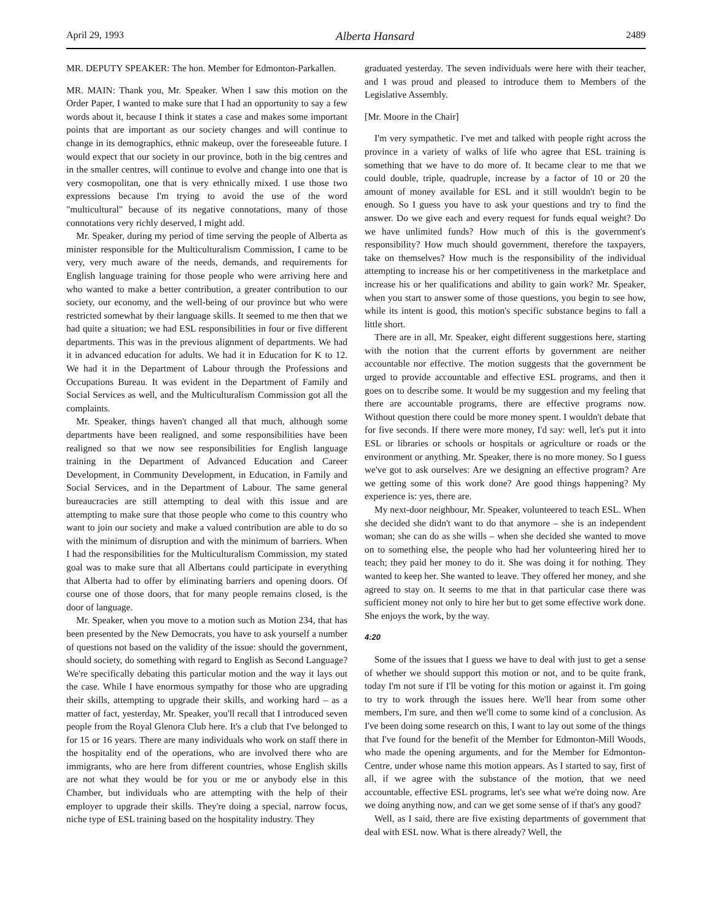April 29, 1993 Alberta Hansard 2489
MR. DEPUTY SPEAKER: The hon. Member for Edmonton-Parkallen.
MR. MAIN: Thank you, Mr. Speaker. When I saw this motion on the Order Paper, I wanted to make sure that I had an opportunity to say a few words about it, because I think it states a case and makes some important points that are important as our society changes and will continue to change in its demographics, ethnic makeup, over the foreseeable future. I would expect that our society in our province, both in the big centres and in the smaller centres, will continue to evolve and change into one that is very cosmopolitan, one that is very ethnically mixed. I use those two expressions because I'm trying to avoid the use of the word "multicultural" because of its negative connotations, many of those connotations very richly deserved, I might add.
Mr. Speaker, during my period of time serving the people of Alberta as minister responsible for the Multiculturalism Commission, I came to be very, very much aware of the needs, demands, and requirements for English language training for those people who were arriving here and who wanted to make a better contribution, a greater contribution to our society, our economy, and the well-being of our province but who were restricted somewhat by their language skills. It seemed to me then that we had quite a situation; we had ESL responsibilities in four or five different departments. This was in the previous alignment of departments. We had it in advanced education for adults. We had it in Education for K to 12. We had it in the Department of Labour through the Professions and Occupations Bureau. It was evident in the Department of Family and Social Services as well, and the Multiculturalism Commission got all the complaints.
Mr. Speaker, things haven't changed all that much, although some departments have been realigned, and some responsibilities have been realigned so that we now see responsibilities for English language training in the Department of Advanced Education and Career Development, in Community Development, in Education, in Family and Social Services, and in the Department of Labour. The same general bureaucracies are still attempting to deal with this issue and are attempting to make sure that those people who come to this country who want to join our society and make a valued contribution are able to do so with the minimum of disruption and with the minimum of barriers. When I had the responsibilities for the Multiculturalism Commission, my stated goal was to make sure that all Albertans could participate in everything that Alberta had to offer by eliminating barriers and opening doors. Of course one of those doors, that for many people remains closed, is the door of language.
Mr. Speaker, when you move to a motion such as Motion 234, that has been presented by the New Democrats, you have to ask yourself a number of questions not based on the validity of the issue: should the government, should society, do something with regard to English as Second Language? We're specifically debating this particular motion and the way it lays out the case. While I have enormous sympathy for those who are upgrading their skills, attempting to upgrade their skills, and working hard – as a matter of fact, yesterday, Mr. Speaker, you'll recall that I introduced seven people from the Royal Glenora Club here. It's a club that I've belonged to for 15 or 16 years. There are many individuals who work on staff there in the hospitality end of the operations, who are involved there who are immigrants, who are here from different countries, whose English skills are not what they would be for you or me or anybody else in this Chamber, but individuals who are attempting with the help of their employer to upgrade their skills. They're doing a special, narrow focus, niche type of ESL training based on the hospitality industry. They
graduated yesterday. The seven individuals were here with their teacher, and I was proud and pleased to introduce them to Members of the Legislative Assembly.
[Mr. Moore in the Chair]
I'm very sympathetic. I've met and talked with people right across the province in a variety of walks of life who agree that ESL training is something that we have to do more of. It became clear to me that we could double, triple, quadruple, increase by a factor of 10 or 20 the amount of money available for ESL and it still wouldn't begin to be enough. So I guess you have to ask your questions and try to find the answer. Do we give each and every request for funds equal weight? Do we have unlimited funds? How much of this is the government's responsibility? How much should government, therefore the taxpayers, take on themselves? How much is the responsibility of the individual attempting to increase his or her competitiveness in the marketplace and increase his or her qualifications and ability to gain work? Mr. Speaker, when you start to answer some of those questions, you begin to see how, while its intent is good, this motion's specific substance begins to fall a little short.
There are in all, Mr. Speaker, eight different suggestions here, starting with the notion that the current efforts by government are neither accountable nor effective. The motion suggests that the government be urged to provide accountable and effective ESL programs, and then it goes on to describe some. It would be my suggestion and my feeling that there are accountable programs, there are effective programs now. Without question there could be more money spent. I wouldn't debate that for five seconds. If there were more money, I'd say: well, let's put it into ESL or libraries or schools or hospitals or agriculture or roads or the environment or anything. Mr. Speaker, there is no more money. So I guess we've got to ask ourselves: Are we designing an effective program? Are we getting some of this work done? Are good things happening? My experience is: yes, there are.
My next-door neighbour, Mr. Speaker, volunteered to teach ESL. When she decided she didn't want to do that anymore – she is an independent woman; she can do as she wills – when she decided she wanted to move on to something else, the people who had her volunteering hired her to teach; they paid her money to do it. She was doing it for nothing. They wanted to keep her. She wanted to leave. They offered her money, and she agreed to stay on. It seems to me that in that particular case there was sufficient money not only to hire her but to get some effective work done. She enjoys the work, by the way.
4:20
Some of the issues that I guess we have to deal with just to get a sense of whether we should support this motion or not, and to be quite frank, today I'm not sure if I'll be voting for this motion or against it. I'm going to try to work through the issues here. We'll hear from some other members, I'm sure, and then we'll come to some kind of a conclusion. As I've been doing some research on this, I want to lay out some of the things that I've found for the benefit of the Member for Edmonton-Mill Woods, who made the opening arguments, and for the Member for Edmonton-Centre, under whose name this motion appears. As I started to say, first of all, if we agree with the substance of the motion, that we need accountable, effective ESL programs, let's see what we're doing now. Are we doing anything now, and can we get some sense of if that's any good?
Well, as I said, there are five existing departments of government that deal with ESL now. What is there already? Well, the